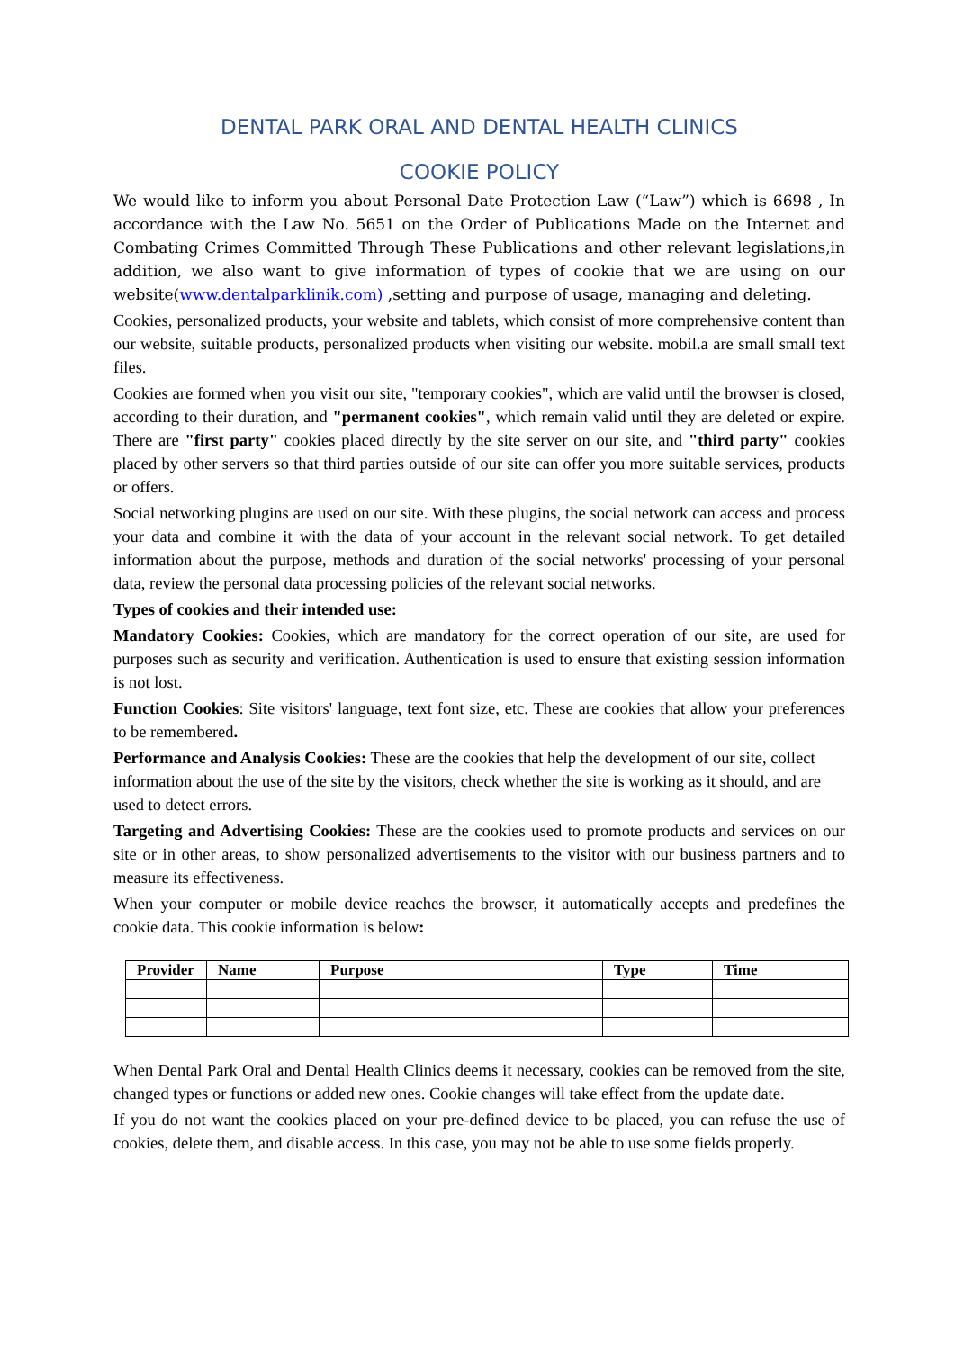DENTAL PARK ORAL AND DENTAL HEALTH CLINICS
COOKIE POLICY
We would like to inform you about Personal Date Protection Law (“Law”) which is 6698 , In accordance with the Law No. 5651 on the Order of Publications Made on the Internet and Combating Crimes Committed Through These Publications and other relevant legislations,in addition, we also want to give information of types of cookie that we are using on our website(www.dentalparklinik.com) ,setting and purpose of usage, managing and deleting.
Cookies, personalized products, your website and tablets, which consist of more comprehensive content than our website, suitable products, personalized products when visiting our website. mobil.a are small small text files.
Cookies are formed when you visit our site, "temporary cookies", which are valid until the browser is closed, according to their duration, and "permanent cookies", which remain valid until they are deleted or expire. There are "first party" cookies placed directly by the site server on our site, and "third party" cookies placed by other servers so that third parties outside of our site can offer you more suitable services, products or offers.
Social networking plugins are used on our site. With these plugins, the social network can access and process your data and combine it with the data of your account in the relevant social network. To get detailed information about the purpose, methods and duration of the social networks' processing of your personal data, review the personal data processing policies of the relevant social networks.
Types of cookies and their intended use:
Mandatory Cookies: Cookies, which are mandatory for the correct operation of our site, are used for purposes such as security and verification. Authentication is used to ensure that existing session information is not lost.
Function Cookies: Site visitors' language, text font size, etc. These are cookies that allow your preferences to be remembered.
Performance and Analysis Cookies: These are the cookies that help the development of our site, collect information about the use of the site by the visitors, check whether the site is working as it should, and are used to detect errors.
Targeting and Advertising Cookies: These are the cookies used to promote products and services on our site or in other areas, to show personalized advertisements to the visitor with our business partners and to measure its effectiveness.
When your computer or mobile device reaches the browser, it automatically accepts and predefines the cookie data. This cookie information is below:
| Provider | Name | Purpose | Type | Time |
| --- | --- | --- | --- | --- |
When Dental Park Oral and Dental Health Clinics deems it necessary, cookies can be removed from the site, changed types or functions or added new ones. Cookie changes will take effect from the update date.
If you do not want the cookies placed on your pre-defined device to be placed, you can refuse the use of cookies, delete them, and disable access. In this case, you may not be able to use some fields properly.